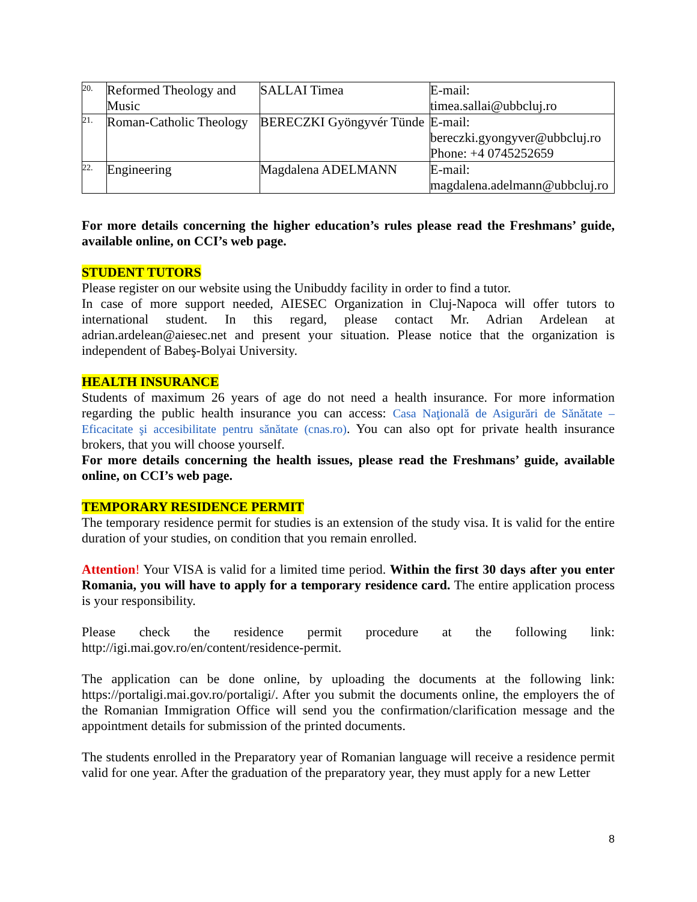| 20. | Reformed Theology and Music | SALLAI Timea | E-mail: timea.sallai@ubbcluj.ro |
| 21. | Roman-Catholic Theology | BERECZKI Gyöngyvér Tünde | E-mail: bereczki.gyongyver@ubbcluj.ro Phone: +4 0745252659 |
| 22. | Engineering | Magdalena ADELMANN | E-mail: magdalena.adelmann@ubbcluj.ro |
For more details concerning the higher education’s rules please read the Freshmans’ guide, available online, on CCI’s web page.
STUDENT TUTORS
Please register on our website using the Unibuddy facility in order to find a tutor.
In case of more support needed, AIESEC Organization in Cluj-Napoca will offer tutors to international student. In this regard, please contact Mr. Adrian Ardelean at adrian.ardelean@aiesec.net and present your situation. Please notice that the organization is independent of Babeş-Bolyai University.
HEALTH INSURANCE
Students of maximum 26 years of age do not need a health insurance. For more information regarding the public health insurance you can access: Casa Naţională de Asigurări de Sănătate – Eficacitate şi accesibilitate pentru sănătate (cnas.ro). You can also opt for private health insurance brokers, that you will choose yourself.
For more details concerning the health issues, please read the Freshmans’ guide, available online, on CCI’s web page.
TEMPORARY RESIDENCE PERMIT
The temporary residence permit for studies is an extension of the study visa. It is valid for the entire duration of your studies, on condition that you remain enrolled.
Attention! Your VISA is valid for a limited time period. Within the first 30 days after you enter Romania, you will have to apply for a temporary residence card. The entire application process is your responsibility.
Please check the residence permit procedure at the following link: http://igi.mai.gov.ro/en/content/residence-permit.
The application can be done online, by uploading the documents at the following link: https://portaligi.mai.gov.ro/portaligi/. After you submit the documents online, the employers the of the Romanian Immigration Office will send you the confirmation/clarification message and the appointment details for submission of the printed documents.
The students enrolled in the Preparatory year of Romanian language will receive a residence permit valid for one year. After the graduation of the preparatory year, they must apply for a new Letter
8